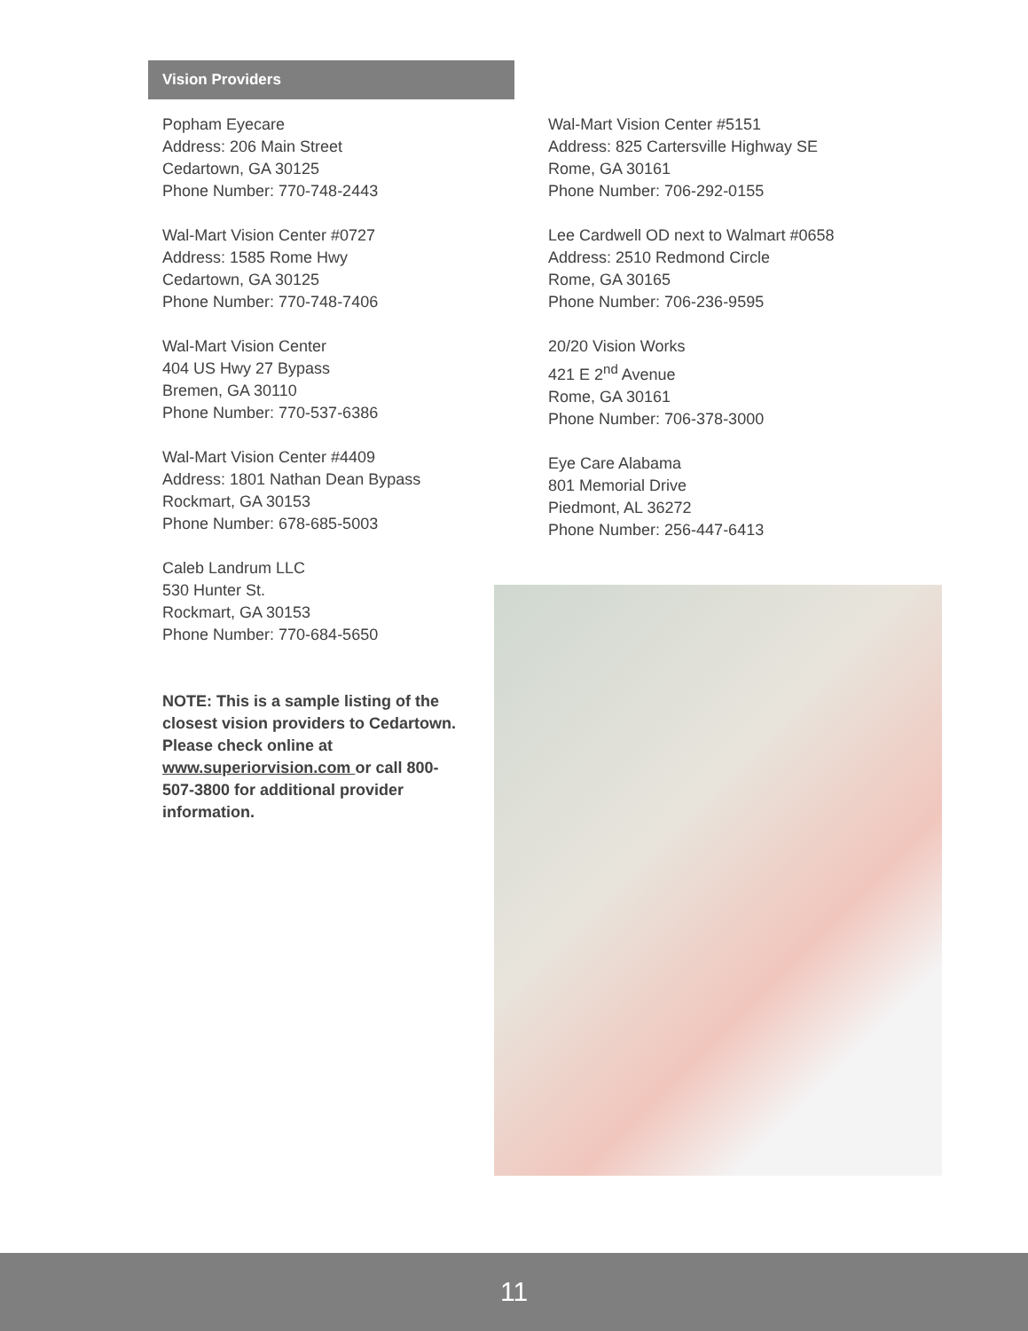Vision Providers
Popham Eyecare
Address: 206 Main Street
Cedartown, GA 30125
Phone Number: 770-748-2443
Wal-Mart Vision Center #0727
Address: 1585 Rome Hwy
Cedartown, GA 30125
Phone Number: 770-748-7406
Wal-Mart Vision Center
404 US Hwy 27 Bypass
Bremen, GA 30110
Phone Number: 770-537-6386
Wal-Mart Vision Center #4409
Address: 1801 Nathan Dean Bypass
Rockmart, GA 30153
Phone Number: 678-685-5003
Caleb Landrum LLC
530 Hunter St.
Rockmart, GA 30153
Phone Number: 770-684-5650
NOTE: This is a sample listing of the closest vision providers to Cedartown. Please check online at www.superiorvision.com or call 800-507-3800 for additional provider information.
Wal-Mart Vision Center #5151
Address: 825 Cartersville Highway SE
Rome, GA 30161
Phone Number: 706-292-0155
Lee Cardwell OD next to Walmart #0658
Address: 2510 Redmond Circle
Rome, GA 30165
Phone Number: 706-236-9595
20/20 Vision Works
421 E 2<sup>nd</sup> Avenue
Rome, GA 30161
Phone Number: 706-378-3000
Eye Care Alabama
801 Memorial Drive
Piedmont, AL 36272
Phone Number: 256-447-6413
11